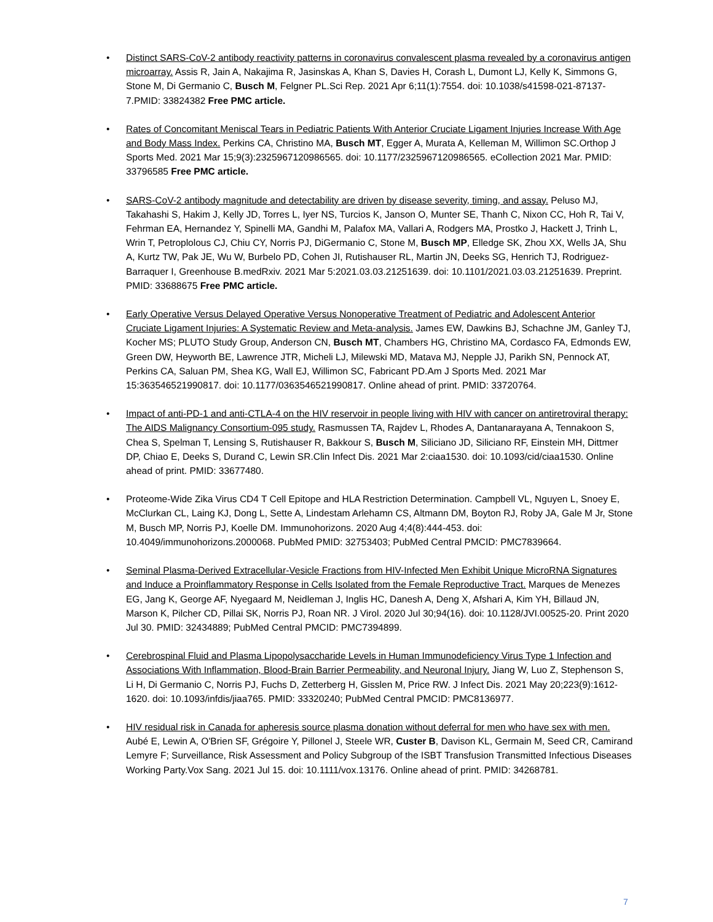• Distinct SARS-CoV-2 antibody reactivity patterns in coronavirus convalescent plasma revealed by a coronavirus antigen microarray. Assis R, Jain A, Nakajima R, Jasinskas A, Khan S, Davies H, Corash L, Dumont LJ, Kelly K, Simmons G, Stone M, Di Germanio C, Busch M, Felgner PL.Sci Rep. 2021 Apr 6;11(1):7554. doi: 10.1038/s41598-021-87137-7.PMID: 33824382 Free PMC article.
• Rates of Concomitant Meniscal Tears in Pediatric Patients With Anterior Cruciate Ligament Injuries Increase With Age and Body Mass Index. Perkins CA, Christino MA, Busch MT, Egger A, Murata A, Kelleman M, Willimon SC.Orthop J Sports Med. 2021 Mar 15;9(3):2325967120986565. doi: 10.1177/2325967120986565. eCollection 2021 Mar. PMID: 33796585 Free PMC article.
• SARS-CoV-2 antibody magnitude and detectability are driven by disease severity, timing, and assay. Peluso MJ, Takahashi S, Hakim J, Kelly JD, Torres L, Iyer NS, Turcios K, Janson O, Munter SE, Thanh C, Nixon CC, Hoh R, Tai V, Fehrman EA, Hernandez Y, Spinelli MA, Gandhi M, Palafox MA, Vallari A, Rodgers MA, Prostko J, Hackett J, Trinh L, Wrin T, Petroplolous CJ, Chiu CY, Norris PJ, DiGermanio C, Stone M, Busch MP, Elledge SK, Zhou XX, Wells JA, Shu A, Kurtz TW, Pak JE, Wu W, Burbelo PD, Cohen JI, Rutishauser RL, Martin JN, Deeks SG, Henrich TJ, Rodriguez-Barraquer I, Greenhouse B.medRxiv. 2021 Mar 5:2021.03.03.21251639. doi: 10.1101/2021.03.03.21251639. Preprint. PMID: 33688675 Free PMC article.
• Early Operative Versus Delayed Operative Versus Nonoperative Treatment of Pediatric and Adolescent Anterior Cruciate Ligament Injuries: A Systematic Review and Meta-analysis. James EW, Dawkins BJ, Schachne JM, Ganley TJ, Kocher MS; PLUTO Study Group, Anderson CN, Busch MT, Chambers HG, Christino MA, Cordasco FA, Edmonds EW, Green DW, Heyworth BE, Lawrence JTR, Micheli LJ, Milewski MD, Matava MJ, Nepple JJ, Parikh SN, Pennock AT, Perkins CA, Saluan PM, Shea KG, Wall EJ, Willimon SC, Fabricant PD.Am J Sports Med. 2021 Mar 15:363546521990817. doi: 10.1177/0363546521990817. Online ahead of print. PMID: 33720764.
• Impact of anti-PD-1 and anti-CTLA-4 on the HIV reservoir in people living with HIV with cancer on antiretroviral therapy: The AIDS Malignancy Consortium-095 study. Rasmussen TA, Rajdev L, Rhodes A, Dantanarayana A, Tennakoon S, Chea S, Spelman T, Lensing S, Rutishauser R, Bakkour S, Busch M, Siliciano JD, Siliciano RF, Einstein MH, Dittmer DP, Chiao E, Deeks S, Durand C, Lewin SR.Clin Infect Dis. 2021 Mar 2:ciaa1530. doi: 10.1093/cid/ciaa1530. Online ahead of print. PMID: 33677480.
• Proteome-Wide Zika Virus CD4 T Cell Epitope and HLA Restriction Determination. Campbell VL, Nguyen L, Snoey E, McClurkan CL, Laing KJ, Dong L, Sette A, Lindestam Arlehamn CS, Altmann DM, Boyton RJ, Roby JA, Gale M Jr, Stone M, Busch MP, Norris PJ, Koelle DM. Immunohorizons. 2020 Aug 4;4(8):444-453. doi: 10.4049/immunohorizons.2000068. PubMed PMID: 32753403; PubMed Central PMCID: PMC7839664.
• Seminal Plasma-Derived Extracellular-Vesicle Fractions from HIV-Infected Men Exhibit Unique MicroRNA Signatures and Induce a Proinflammatory Response in Cells Isolated from the Female Reproductive Tract. Marques de Menezes EG, Jang K, George AF, Nyegaard M, Neidleman J, Inglis HC, Danesh A, Deng X, Afshari A, Kim YH, Billaud JN, Marson K, Pilcher CD, Pillai SK, Norris PJ, Roan NR. J Virol. 2020 Jul 30;94(16). doi: 10.1128/JVI.00525-20. Print 2020 Jul 30. PMID: 32434889; PubMed Central PMCID: PMC7394899.
• Cerebrospinal Fluid and Plasma Lipopolysaccharide Levels in Human Immunodeficiency Virus Type 1 Infection and Associations With Inflammation, Blood-Brain Barrier Permeability, and Neuronal Injury. Jiang W, Luo Z, Stephenson S, Li H, Di Germanio C, Norris PJ, Fuchs D, Zetterberg H, Gisslen M, Price RW. J Infect Dis. 2021 May 20;223(9):1612-1620. doi: 10.1093/infdis/jiaa765. PMID: 33320240; PubMed Central PMCID: PMC8136977.
• HIV residual risk in Canada for apheresis source plasma donation without deferral for men who have sex with men. Aubé E, Lewin A, O'Brien SF, Grégoire Y, Pillonel J, Steele WR, Custer B, Davison KL, Germain M, Seed CR, Camirand Lemyre F; Surveillance, Risk Assessment and Policy Subgroup of the ISBT Transfusion Transmitted Infectious Diseases Working Party.Vox Sang. 2021 Jul 15. doi: 10.1111/vox.13176. Online ahead of print. PMID: 34268781.
7